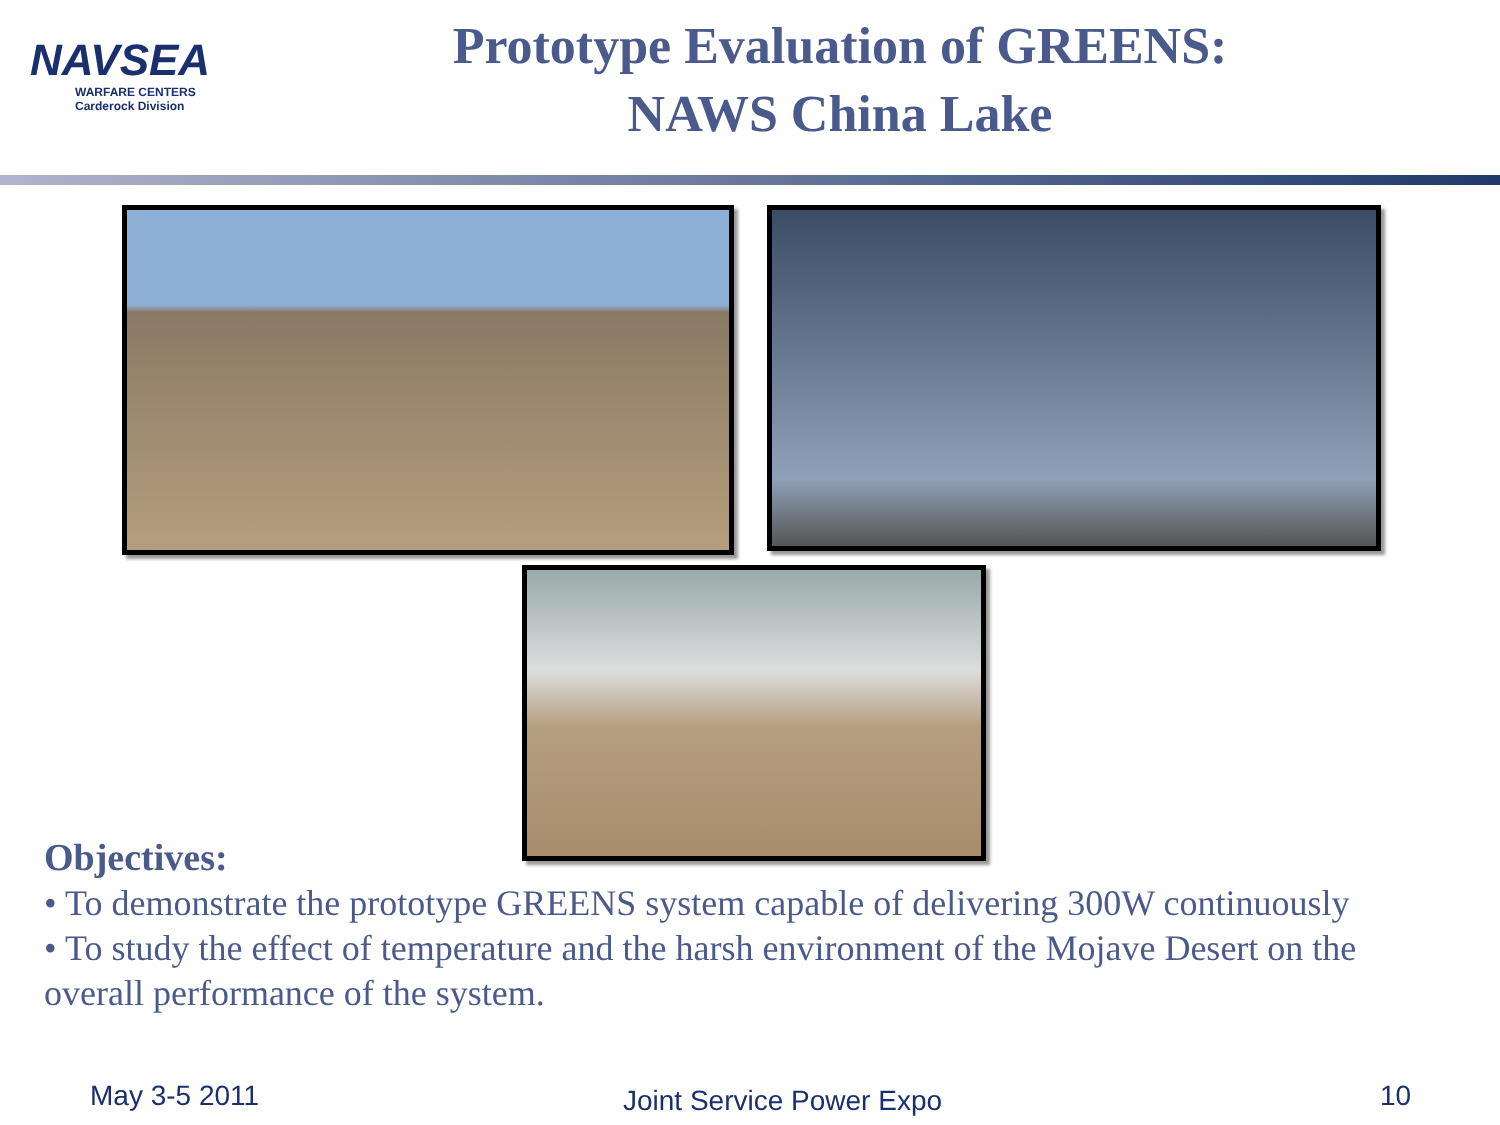NAVSEA
WARFARE CENTERS
Carderock Division
Prototype Evaluation of GREENS:
NAWS China Lake
Objectives:
• To demonstrate the prototype GREENS system capable of delivering 300W continuously
• To study the effect of temperature and the harsh environment of the Mojave Desert on the overall performance of the system.
May 3-5 2011 Joint Service Power Expo 10